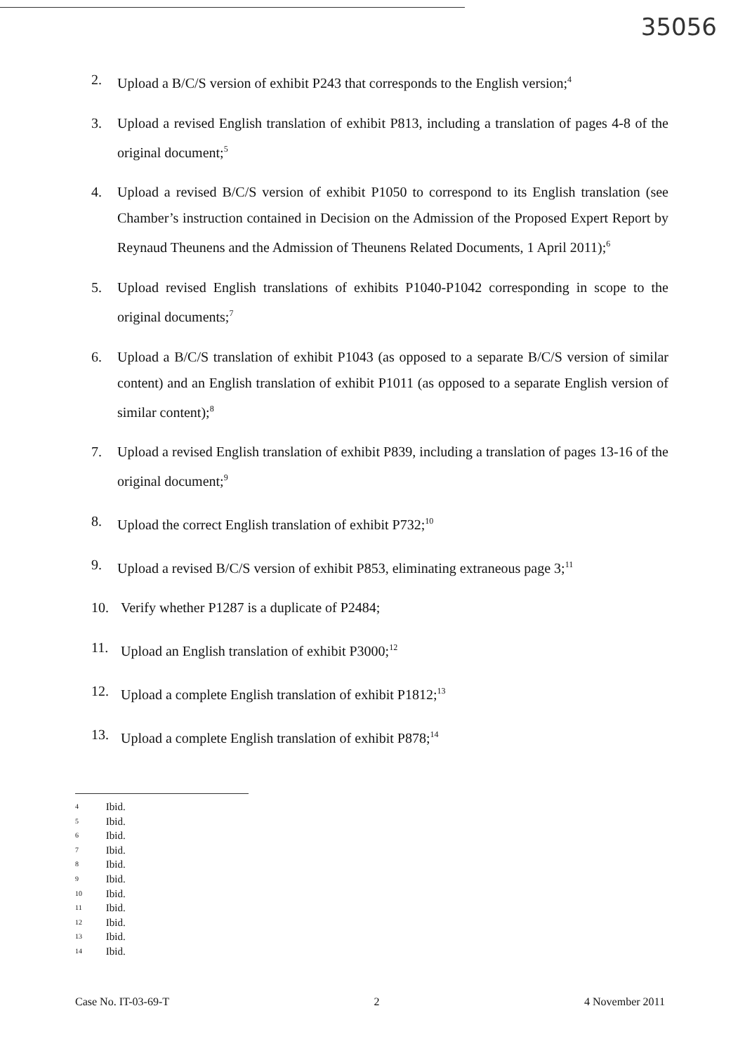35056
2. Upload a B/C/S version of exhibit P243 that corresponds to the English version;<sup>4</sup>
3. Upload a revised English translation of exhibit P813, including a translation of pages 4-8 of the original document;<sup>5</sup>
4. Upload a revised B/C/S version of exhibit P1050 to correspond to its English translation (see Chamber’s instruction contained in Decision on the Admission of the Proposed Expert Report by Reynaud Theunens and the Admission of Theunens Related Documents, 1 April 2011);<sup>6</sup>
5. Upload revised English translations of exhibits P1040-P1042 corresponding in scope to the original documents;<sup>7</sup>
6. Upload a B/C/S translation of exhibit P1043 (as opposed to a separate B/C/S version of similar content) and an English translation of exhibit P1011 (as opposed to a separate English version of similar content);<sup>8</sup>
7. Upload a revised English translation of exhibit P839, including a translation of pages 13-16 of the original document;<sup>9</sup>
8. Upload the correct English translation of exhibit P732;<sup>10</sup>
9. Upload a revised B/C/S version of exhibit P853, eliminating extraneous page 3;<sup>11</sup>
10. Verify whether P1287 is a duplicate of P2484;
11. Upload an English translation of exhibit P3000;<sup>12</sup>
12. Upload a complete English translation of exhibit P1812;<sup>13</sup>
13. Upload a complete English translation of exhibit P878;<sup>14</sup>
4 Ibid.
5 Ibid.
6 Ibid.
7 Ibid.
8 Ibid.
9 Ibid.
10 Ibid.
11 Ibid.
12 Ibid.
13 Ibid.
14 Ibid.
Case No. IT-03-69-T 2 4 November 2011